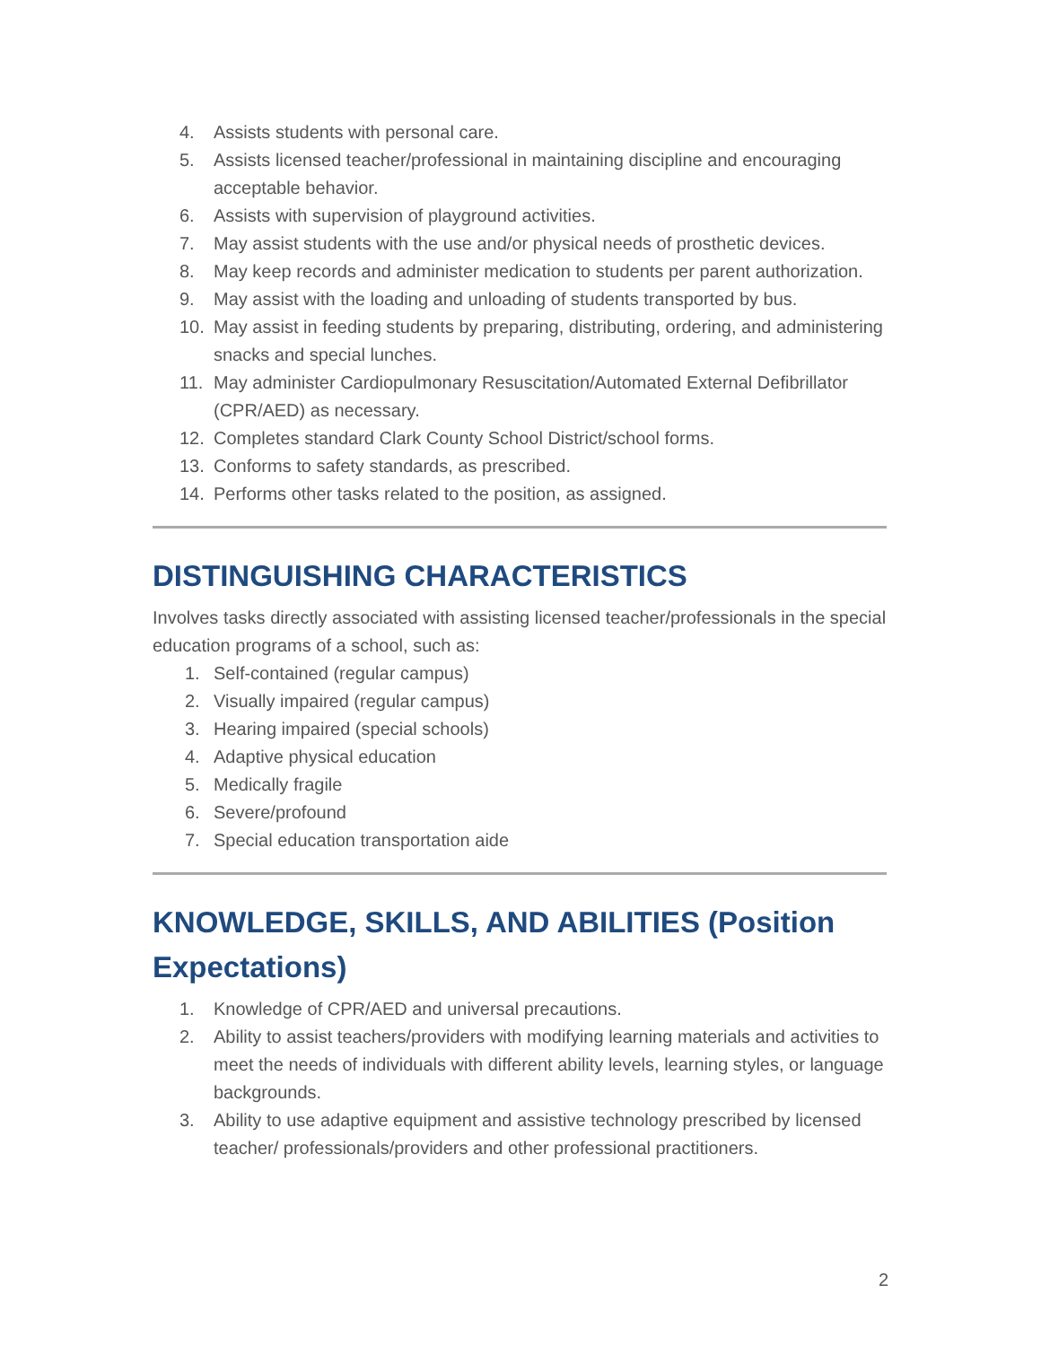4. Assists students with personal care.
5. Assists licensed teacher/professional in maintaining discipline and encouraging acceptable behavior.
6. Assists with supervision of playground activities.
7. May assist students with the use and/or physical needs of prosthetic devices.
8. May keep records and administer medication to students per parent authorization.
9. May assist with the loading and unloading of students transported by bus.
10. May assist in feeding students by preparing, distributing, ordering, and administering snacks and special lunches.
11. May administer Cardiopulmonary Resuscitation/Automated External Defibrillator (CPR/AED) as necessary.
12. Completes standard Clark County School District/school forms.
13. Conforms to safety standards, as prescribed.
14. Performs other tasks related to the position, as assigned.
DISTINGUISHING CHARACTERISTICS
Involves tasks directly associated with assisting licensed teacher/professionals in the special education programs of a school, such as:
1. Self-contained (regular campus)
2. Visually impaired (regular campus)
3. Hearing impaired (special schools)
4. Adaptive physical education
5. Medically fragile
6. Severe/profound
7. Special education transportation aide
KNOWLEDGE, SKILLS, AND ABILITIES (Position Expectations)
1. Knowledge of CPR/AED and universal precautions.
2. Ability to assist teachers/providers with modifying learning materials and activities to meet the needs of individuals with different ability levels, learning styles, or language backgrounds.
3. Ability to use adaptive equipment and assistive technology prescribed by licensed teacher/ professionals/providers and other professional practitioners.
2